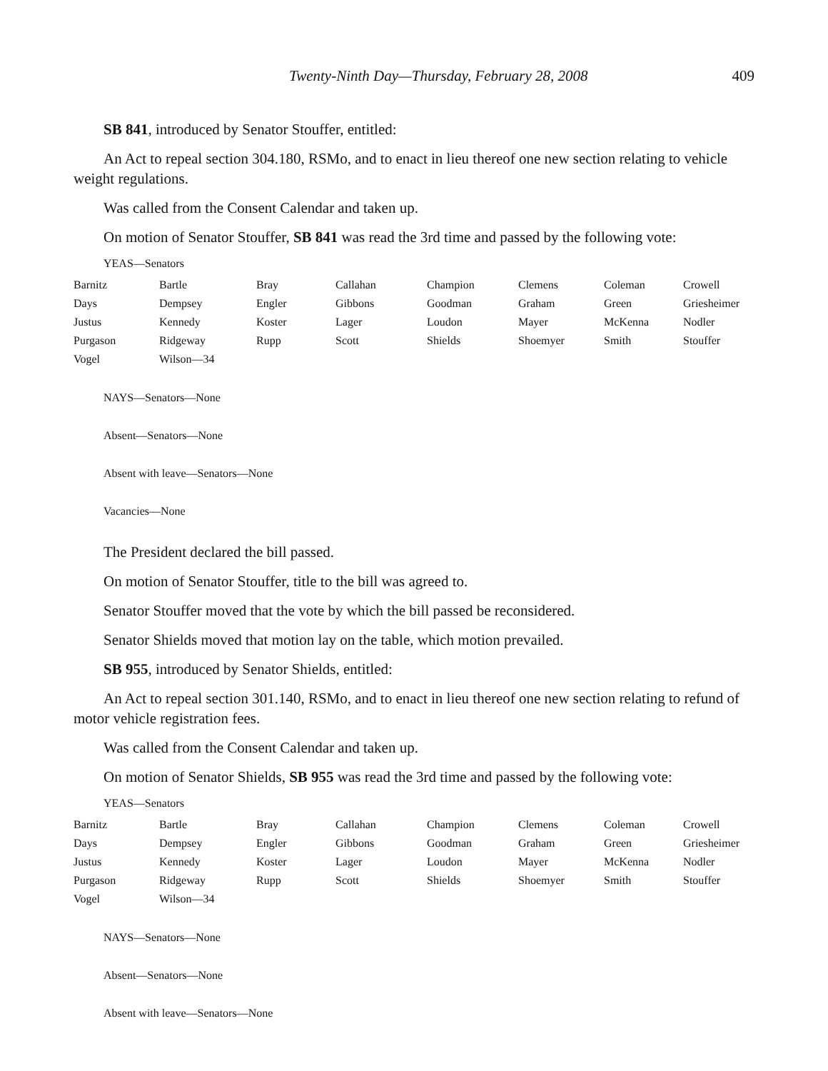Twenty-Ninth Day—Thursday, February 28, 2008 409
SB 841, introduced by Senator Stouffer, entitled:
An Act to repeal section 304.180, RSMo, and to enact in lieu thereof one new section relating to vehicle weight regulations.
Was called from the Consent Calendar and taken up.
On motion of Senator Stouffer, SB 841 was read the 3rd time and passed by the following vote:
YEAS—Senators
| Barnitz | Bartle | Bray | Callahan | Champion | Clemens | Coleman | Crowell |
| Days | Dempsey | Engler | Gibbons | Goodman | Graham | Green | Griesheimer |
| Justus | Kennedy | Koster | Lager | Loudon | Mayer | McKenna | Nodler |
| Purgason | Ridgeway | Rupp | Scott | Shields | Shoemyer | Smith | Stouffer |
| Vogel | Wilson—34 | | | | | | |
NAYS—Senators—None
Absent—Senators—None
Absent with leave—Senators—None
Vacancies—None
The President declared the bill passed.
On motion of Senator Stouffer, title to the bill was agreed to.
Senator Stouffer moved that the vote by which the bill passed be reconsidered.
Senator Shields moved that motion lay on the table, which motion prevailed.
SB 955, introduced by Senator Shields, entitled:
An Act to repeal section 301.140, RSMo, and to enact in lieu thereof one new section relating to refund of motor vehicle registration fees.
Was called from the Consent Calendar and taken up.
On motion of Senator Shields, SB 955 was read the 3rd time and passed by the following vote:
YEAS—Senators
| Barnitz | Bartle | Bray | Callahan | Champion | Clemens | Coleman | Crowell |
| Days | Dempsey | Engler | Gibbons | Goodman | Graham | Green | Griesheimer |
| Justus | Kennedy | Koster | Lager | Loudon | Mayer | McKenna | Nodler |
| Purgason | Ridgeway | Rupp | Scott | Shields | Shoemyer | Smith | Stouffer |
| Vogel | Wilson—34 | | | | | | |
NAYS—Senators—None
Absent—Senators—None
Absent with leave—Senators—None